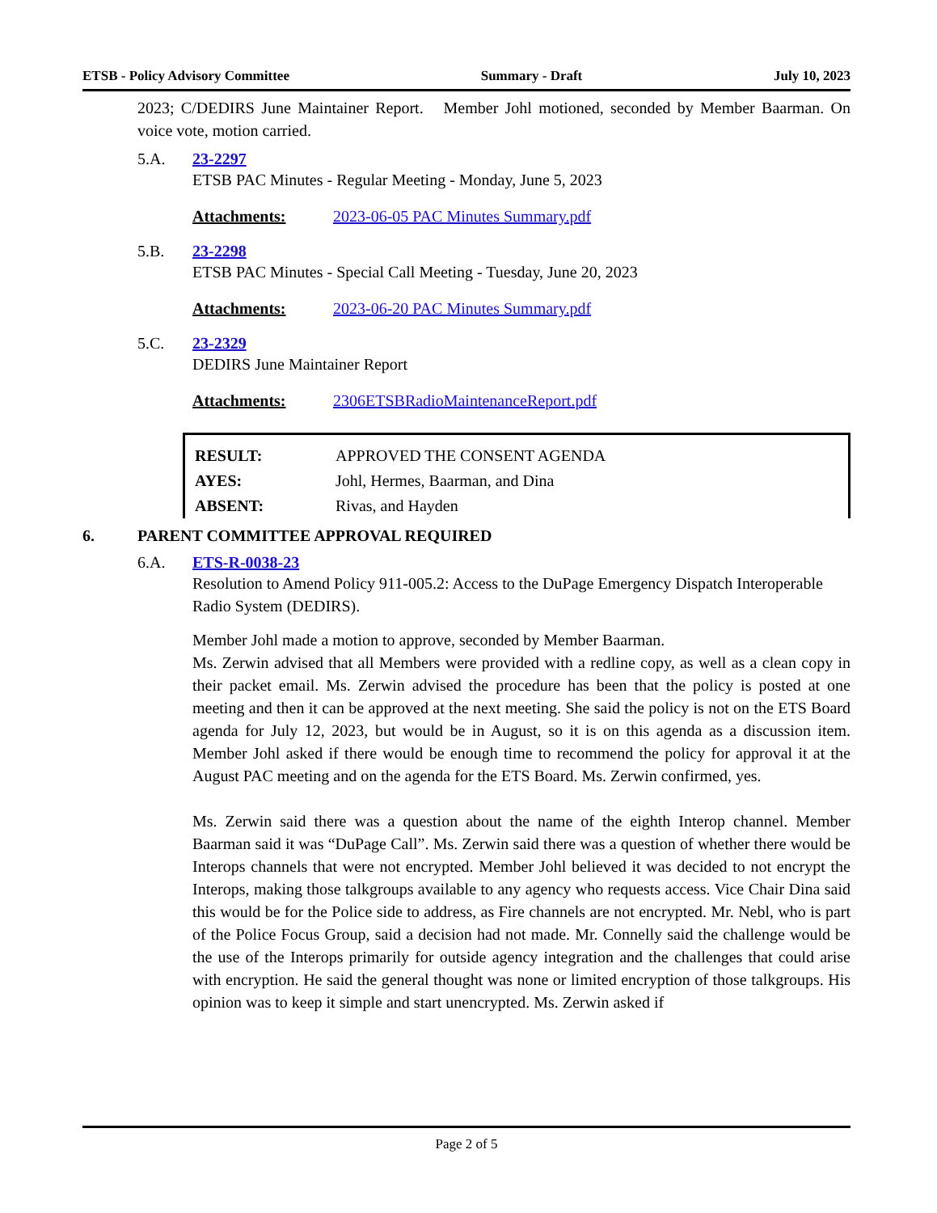ETSB - Policy Advisory Committee Summary - Draft July 10, 2023
2023; C/DEDIRS June Maintainer Report. Member Johl motioned, seconded by Member Baarman. On voice vote, motion carried.
5.A. 23-2297
ETSB PAC Minutes - Regular Meeting - Monday, June 5, 2023
Attachments: 2023-06-05 PAC Minutes Summary.pdf
5.B. 23-2298
ETSB PAC Minutes - Special Call Meeting - Tuesday, June 20, 2023
Attachments: 2023-06-20 PAC Minutes Summary.pdf
5.C. 23-2329
DEDIRS June Maintainer Report
Attachments: 2306ETSBRadioMaintenanceReport.pdf
| RESULT: | APPROVED THE CONSENT AGENDA |
| AYES: | Johl, Hermes, Baarman, and Dina |
| ABSENT: | Rivas, and Hayden |
6. PARENT COMMITTEE APPROVAL REQUIRED
6.A. ETS-R-0038-23
Resolution to Amend Policy 911-005.2: Access to the DuPage Emergency Dispatch Interoperable Radio System (DEDIRS).
Member Johl made a motion to approve, seconded by Member Baarman.
Ms. Zerwin advised that all Members were provided with a redline copy, as well as a clean copy in their packet email. Ms. Zerwin advised the procedure has been that the policy is posted at one meeting and then it can be approved at the next meeting. She said the policy is not on the ETS Board agenda for July 12, 2023, but would be in August, so it is on this agenda as a discussion item. Member Johl asked if there would be enough time to recommend the policy for approval it at the August PAC meeting and on the agenda for the ETS Board. Ms. Zerwin confirmed, yes.
Ms. Zerwin said there was a question about the name of the eighth Interop channel. Member Baarman said it was “DuPage Call”. Ms. Zerwin said there was a question of whether there would be Interops channels that were not encrypted. Member Johl believed it was decided to not encrypt the Interops, making those talkgroups available to any agency who requests access. Vice Chair Dina said this would be for the Police side to address, as Fire channels are not encrypted. Mr. Nebl, who is part of the Police Focus Group, said a decision had not made. Mr. Connelly said the challenge would be the use of the Interops primarily for outside agency integration and the challenges that could arise with encryption. He said the general thought was none or limited encryption of those talkgroups. His opinion was to keep it simple and start unencrypted. Ms. Zerwin asked if
Page 2 of 5